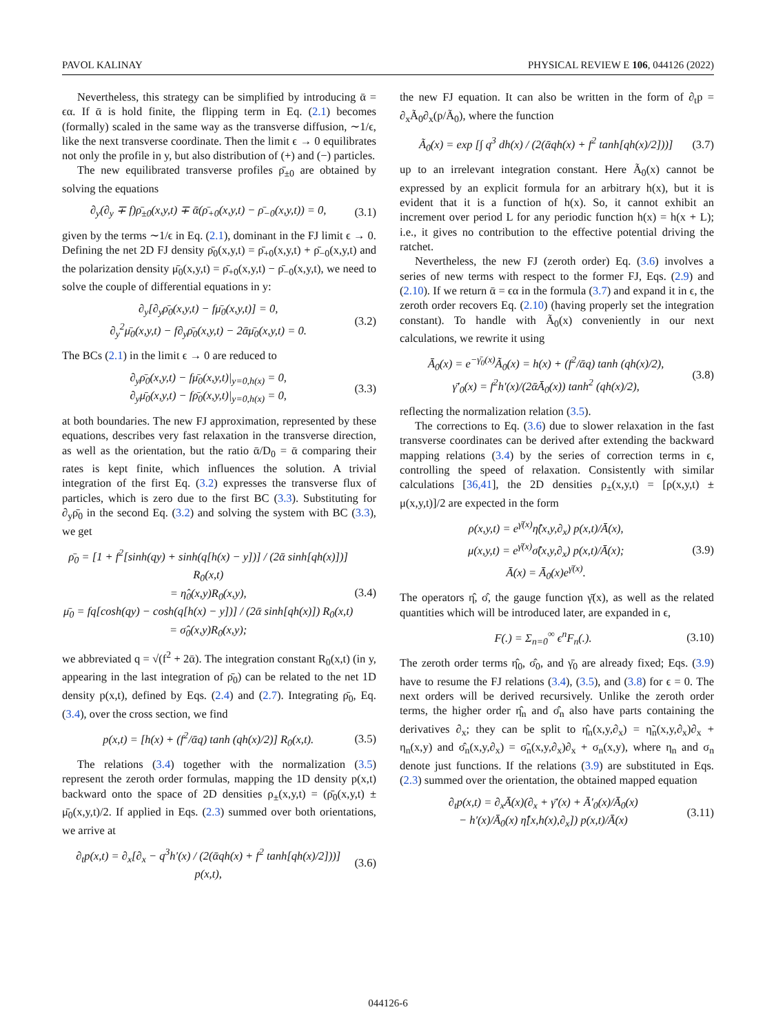PAVOL KALINAY PHYSICAL REVIEW E 106, 044126 (2022)
Nevertheless, this strategy can be simplified by introducing ᾱ = ϵα. If ᾱ is hold finite, the flipping term in Eq. (2.1) becomes (formally) scaled in the same way as the transverse diffusion, ∼1/ϵ, like the next transverse coordinate. Then the limit ϵ → 0 equilibrates not only the profile in y, but also distribution of (+) and (−) particles.
The new equilibrated transverse profiles ρ̄<sub>±0</sub> are obtained by solving the equations
∂<sub>y</sub>(∂<sub>y</sub> ∓ f)ρ̄<sub>±0</sub>(x,y,t) ∓ ᾱ(ρ̄<sub>+0</sub>(x,y,t) − ρ̄<sub>−0</sub>(x,y,t)) = 0, (3.1)
given by the terms ∼1/ϵ in Eq. (2.1), dominant in the FJ limit ϵ → 0. Defining the net 2D FJ density ρ̄<sub>0</sub>(x,y,t) = ρ̄<sub>+0</sub>(x,y,t) + ρ̄<sub>−0</sub>(x,y,t) and the polarization density μ̄<sub>0</sub>(x,y,t) = ρ̄<sub>+0</sub>(x,y,t) − ρ̄<sub>−0</sub>(x,y,t), we need to solve the couple of differential equations in y:
∂<sub>y</sub>[∂<sub>y</sub>ρ̄<sub>0</sub>(x,y,t) − fμ̄<sub>0</sub>(x,y,t)] = 0,
∂<sub>y</sub><sup>2</sup>μ̄<sub>0</sub>(x,y,t) − f∂<sub>y</sub>ρ̄<sub>0</sub>(x,y,t) − 2ᾱμ̄<sub>0</sub>(x,y,t) = 0. (3.2)
The BCs (2.1) in the limit ϵ → 0 are reduced to
∂<sub>y</sub>ρ̄<sub>0</sub>(x,y,t) − fμ̄<sub>0</sub>(x,y,t)|<sub>y=0,h(x)</sub> = 0,
∂<sub>y</sub>μ̄<sub>0</sub>(x,y,t) − fρ̄<sub>0</sub>(x,y,t)|<sub>y=0,h(x)</sub> = 0, (3.3)
at both boundaries. The new FJ approximation, represented by these equations, describes very fast relaxation in the transverse direction, as well as the orientation, but the ratio ᾱ/D<sub>0</sub> = ᾱ comparing their rates is kept finite, which influences the solution. A trivial integration of the first Eq. (3.2) expresses the transverse flux of particles, which is zero due to the first BC (3.3). Substituting for ∂<sub>y</sub>ρ̄<sub>0</sub> in the second Eq. (3.2) and solving the system with BC (3.3), we get
ρ̄<sub>0</sub> = [1 + f<sup>2</sup>[sinh(qy) + sinh(q[h(x) − y])] / (2ᾱ sinh[qh(x)])] R<sub>0</sub>(x,t)
= η̂<sub>0</sub>(x,y)R<sub>0</sub>(x,y),
μ̄<sub>0</sub> = fq[cosh(qy) − cosh(q[h(x) − y])] / (2ᾱ sinh[qh(x)]) R<sub>0</sub>(x,t)
= σ̂<sub>0</sub>(x,y)R<sub>0</sub>(x,y); (3.4)
we abbreviated q = √(f<sup>2</sup> + 2ᾱ). The integration constant R<sub>0</sub>(x,t) (in y, appearing in the last integration of ρ̄<sub>0</sub>) can be related to the net 1D density p(x,t), defined by Eqs. (2.4) and (2.7). Integrating ρ̄<sub>0</sub>, Eq. (3.4), over the cross section, we find
p(x,t) = [h(x) + (f<sup>2</sup>/ᾱq) tanh (qh(x)/2)] R<sub>0</sub>(x,t). (3.5)
The relations (3.4) together with the normalization (3.5) represent the zeroth order formulas, mapping the 1D density p(x,t) backward onto the space of 2D densities ρ<sub>±</sub>(x,y,t) = (ρ̄<sub>0</sub>(x,y,t) ± μ̄<sub>0</sub>(x,y,t)/2. If applied in Eqs. (2.3) summed over both orientations, we arrive at
∂<sub>t</sub>p(x,t) = ∂<sub>x</sub>[∂<sub>x</sub> − q<sup>3</sup>h′(x) / (2(ᾱqh(x) + f<sup>2</sup> tanh[qh(x)/2]))] p(x,t), (3.6)
the new FJ equation. It can also be written in the form of ∂<sub>t</sub>p = ∂<sub>x</sub>Ã<sub>0</sub>∂<sub>x</sub>(p/Ã<sub>0</sub>), where the function
Ã<sub>0</sub>(x) = exp [∫ q<sup>3</sup> dh(x) / (2(ᾱqh(x) + f<sup>2</sup> tanh[qh(x)/2]))] (3.7)
up to an irrelevant integration constant. Here Ã<sub>0</sub>(x) cannot be expressed by an explicit formula for an arbitrary h(x), but it is evident that it is a function of h(x). So, it cannot exhibit an increment over period L for any periodic function h(x) = h(x + L); i.e., it gives no contribution to the effective potential driving the ratchet.
Nevertheless, the new FJ (zeroth order) Eq. (3.6) involves a series of new terms with respect to the former FJ, Eqs. (2.9) and (2.10). If we return ᾱ = ϵα in the formula (3.7) and expand it in ϵ, the zeroth order recovers Eq. (2.10) (having properly set the integration constant). To handle with Ã<sub>0</sub>(x) conveniently in our next calculations, we rewrite it using
Ā<sub>0</sub>(x) = e<sup>−γ̄<sub>0</sub>(x)</sup>Ã<sub>0</sub>(x) = h(x) + (f<sup>2</sup>/ᾱq) tanh (qh(x)/2),
γ̄′<sub>0</sub>(x) = f<sup>2</sup>h′(x)/(2ᾱĀ<sub>0</sub>(x)) tanh<sup>2</sup> (qh(x)/2), (3.8)
reflecting the normalization relation (3.5).
The corrections to Eq. (3.6) due to slower relaxation in the fast transverse coordinates can be derived after extending the backward mapping relations (3.4) by the series of correction terms in ϵ, controlling the speed of relaxation. Consistently with similar calculations [36,41], the 2D densities ρ<sub>±</sub>(x,y,t) = [ρ(x,y,t) ± μ(x,y,t)]/2 are expected in the form
ρ(x,y,t) = e<sup>γ̄(x)</sup>η̂(x,y,∂<sub>x</sub>) p(x,t)/Ā(x),
μ(x,y,t) = e<sup>γ̄(x)</sup>σ̂(x,y,∂<sub>x</sub>) p(x,t)/Ā(x);
Ā(x) = Ā<sub>0</sub>(x)e<sup>γ̄(x)</sup>. (3.9)
The operators η̂, σ̂, the gauge function γ̄(x), as well as the related quantities which will be introduced later, are expanded in ϵ,
F(.) = Σ<sub>n=0</sub><sup>∞</sup> ϵ<sup>n</sup>F<sub>n</sub>(.). (3.10)
The zeroth order terms η̂<sub>0</sub>, σ̂<sub>0</sub>, and γ̄<sub>0</sub> are already fixed; Eqs. (3.9) have to resume the FJ relations (3.4), (3.5), and (3.8) for ϵ = 0. The next orders will be derived recursively. Unlike the zeroth order terms, the higher order η̂<sub>n</sub> and σ̂<sub>n</sub> also have parts containing the derivatives ∂<sub>x</sub>; they can be split to η̂<sub>n</sub>(x,y,∂<sub>x</sub>) = η̃<sub>n</sub>(x,y,∂<sub>x</sub>)∂<sub>x</sub> + η<sub>n</sub>(x,y) and σ̂<sub>n</sub>(x,y,∂<sub>x</sub>) = σ̃<sub>n</sub>(x,y,∂<sub>x</sub>)∂<sub>x</sub> + σ<sub>n</sub>(x,y), where η<sub>n</sub> and σ<sub>n</sub> denote just functions. If the relations (3.9) are substituted in Eqs. (2.3) summed over the orientation, the obtained mapped equation
∂<sub>t</sub>p(x,t) = ∂<sub>x</sub>Ā(x)(∂<sub>x</sub> + γ̄′(x) + Ā′<sub>0</sub>(x)/Ā<sub>0</sub>(x)
− h′(x)/Ā<sub>0</sub>(x) η̂[x,h(x),∂<sub>x</sub>]) p(x,t)/Ā(x) (3.11)
044126-6